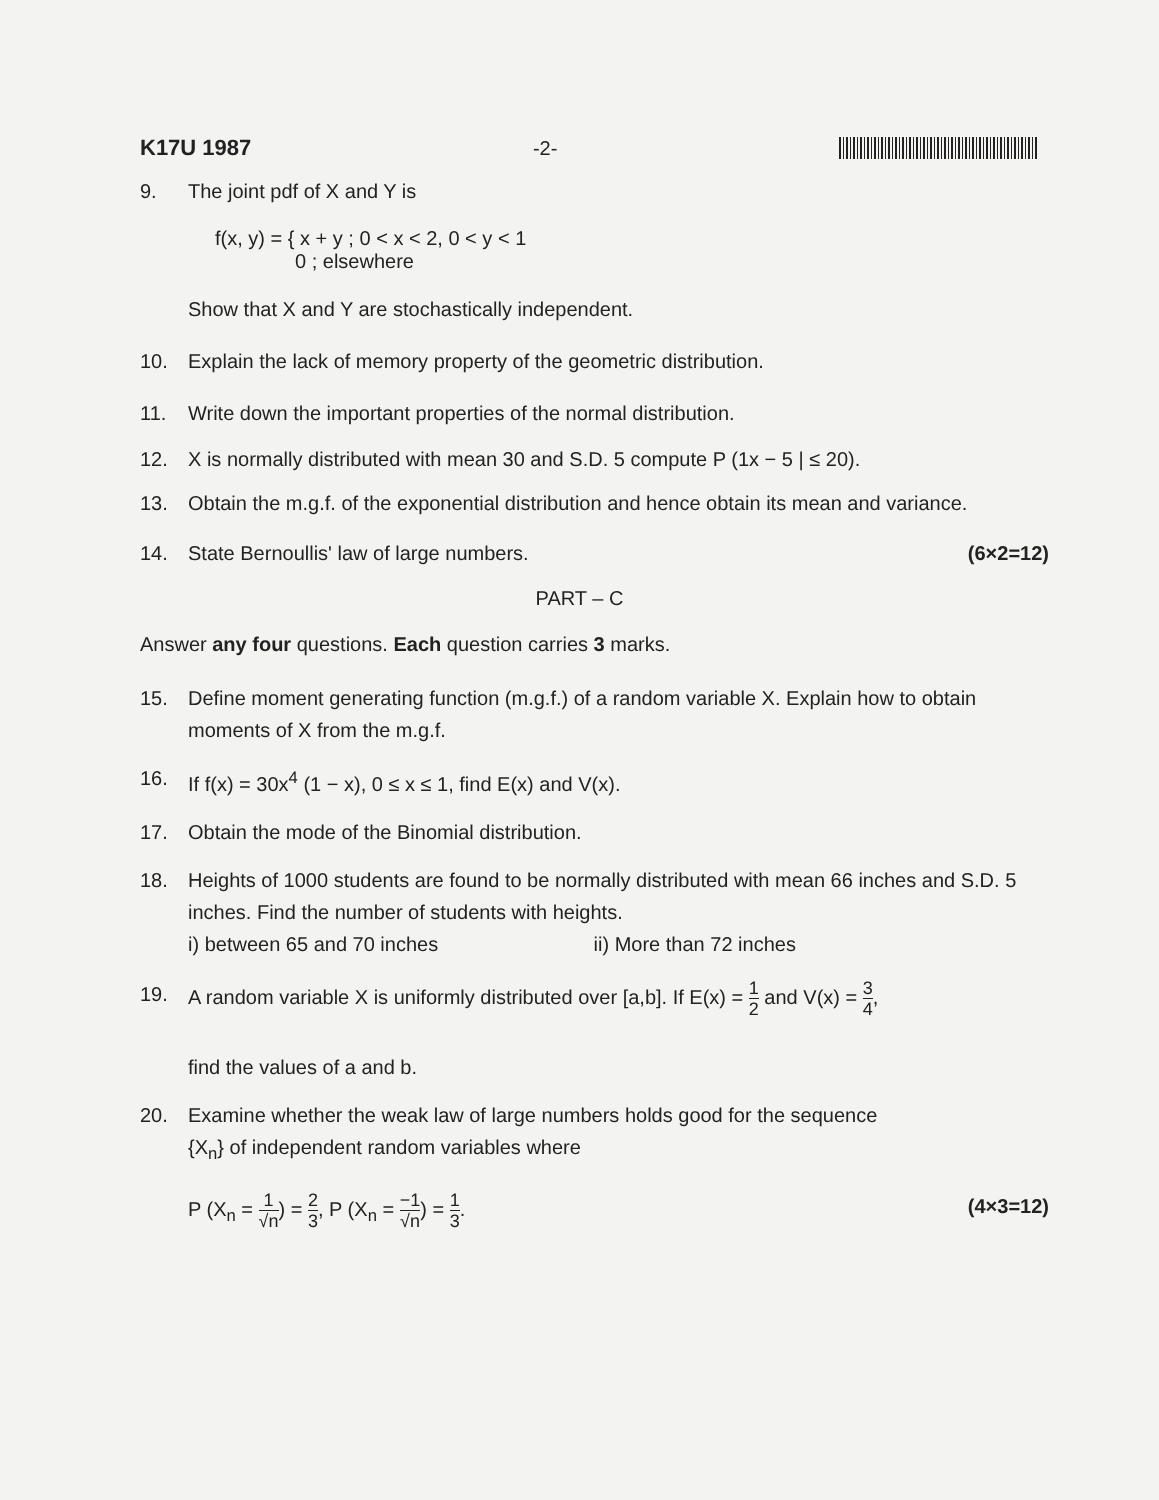K17U 1987 -2-
9. The joint pdf of X and Y is
f(x, y) = { x + y ; 0 < x < 2, 0 < y < 1
0 ; elsewhere
Show that X and Y are stochastically independent.
10. Explain the lack of memory property of the geometric distribution.
11. Write down the important properties of the normal distribution.
12. X is normally distributed with mean 30 and S.D. 5 compute P (1x − 5 | ≤ 20).
13. Obtain the m.g.f. of the exponential distribution and hence obtain its mean and variance.
14. State Bernoullis' law of large numbers. (6×2=12)
PART – C
Answer any four questions. Each question carries 3 marks.
15. Define moment generating function (m.g.f.) of a random variable X. Explain how to obtain moments of X from the m.g.f.
16. If f(x) = 30x<sup>4</sup> (1 − x), 0 ≤ x ≤ 1, find E(x) and V(x).
17. Obtain the mode of the Binomial distribution.
18. Heights of 1000 students are found to be normally distributed with mean 66 inches and S.D. 5 inches. Find the number of students with heights.
i) between 65 and 70 inches ii) More than 72 inches
19. A random variable X is uniformly distributed over [a,b]. If E(x) = 1 2 and V(x) = 3 4,
find the values of a and b.
20. Examine whether the weak law of large numbers holds good for the sequence
{X<sub>n</sub>} of independent random variables where
P (X<sub>n</sub> = 1 √n) = 2 3, P (X<sub>n</sub> = −1 √n) = 1 3. (4×3=12)